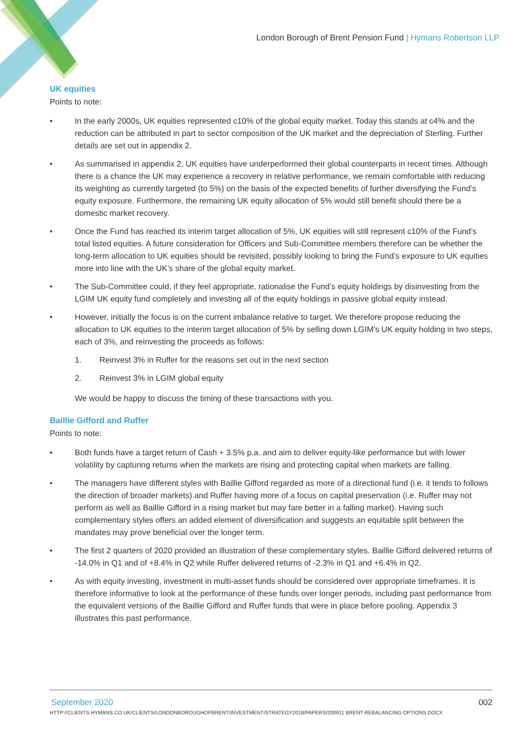London Borough of Brent Pension Fund | Hymans Robertson LLP
UK equities
Points to note:
• In the early 2000s, UK equities represented c10% of the global equity market. Today this stands at c4% and the reduction can be attributed in part to sector composition of the UK market and the depreciation of Sterling. Further details are set out in appendix 2.
• As summarised in appendix 2, UK equities have underperformed their global counterparts in recent times. Although there is a chance the UK may experience a recovery in relative performance, we remain comfortable with reducing its weighting as currently targeted (to 5%) on the basis of the expected benefits of further diversifying the Fund’s equity exposure. Furthermore, the remaining UK equity allocation of 5% would still benefit should there be a domestic market recovery.
• Once the Fund has reached its interim target allocation of 5%, UK equities will still represent c10% of the Fund’s total listed equities. A future consideration for Officers and Sub-Committee members therefore can be whether the long-term allocation to UK equities should be revisited, possibly looking to bring the Fund’s exposure to UK equities more into line with the UK’s share of the global equity market.
• The Sub-Committee could, if they feel appropriate, rationalise the Fund’s equity holdings by disinvesting from the LGIM UK equity fund completely and investing all of the equity holdings in passive global equity instead.
• However, initially the focus is on the current imbalance relative to target. We therefore propose reducing the allocation to UK equities to the interim target allocation of 5% by selling down LGIM’s UK equity holding in two steps, each of 3%, and reinvesting the proceeds as follows:
1. Reinvest 3% in Ruffer for the reasons set out in the next section
2. Reinvest 3% in LGIM global equity
We would be happy to discuss the timing of these transactions with you.
Baillie Gifford and Ruffer
Points to note:
• Both funds have a target return of Cash + 3.5% p.a. and aim to deliver equity-like performance but with lower volatility by capturing returns when the markets are rising and protecting capital when markets are falling.
• The managers have different styles with Baillie Gifford regarded as more of a directional fund (i.e. it tends to follows the direction of broader markets) and Ruffer having more of a focus on capital preservation (i.e. Ruffer may not perform as well as Baillie Gifford in a rising market but may fare better in a falling market). Having such complementary styles offers an added element of diversification and suggests an equitable split between the mandates may prove beneficial over the longer term.
• The first 2 quarters of 2020 provided an illustration of these complementary styles. Baillie Gifford delivered returns of -14.0% in Q1 and of +8.4% in Q2 while Ruffer delivered returns of -2.3% in Q1 and +6.4% in Q2.
• As with equity investing, investment in multi-asset funds should be considered over appropriate timeframes. It is therefore informative to look at the performance of these funds over longer periods, including past performance from the equivalent versions of the Baillie Gifford and Ruffer funds that were in place before pooling. Appendix 3 illustrates this past performance.
September 2020 002
HTTP://CLIENTS.HYMANS.CO.UK/CLIENTS/LONDONBOROUGHOFBRENT/INVESTMENT/STRATEGY2018/PAPERS/200911 BRENT REBALANCING OPTIONS.DOCX